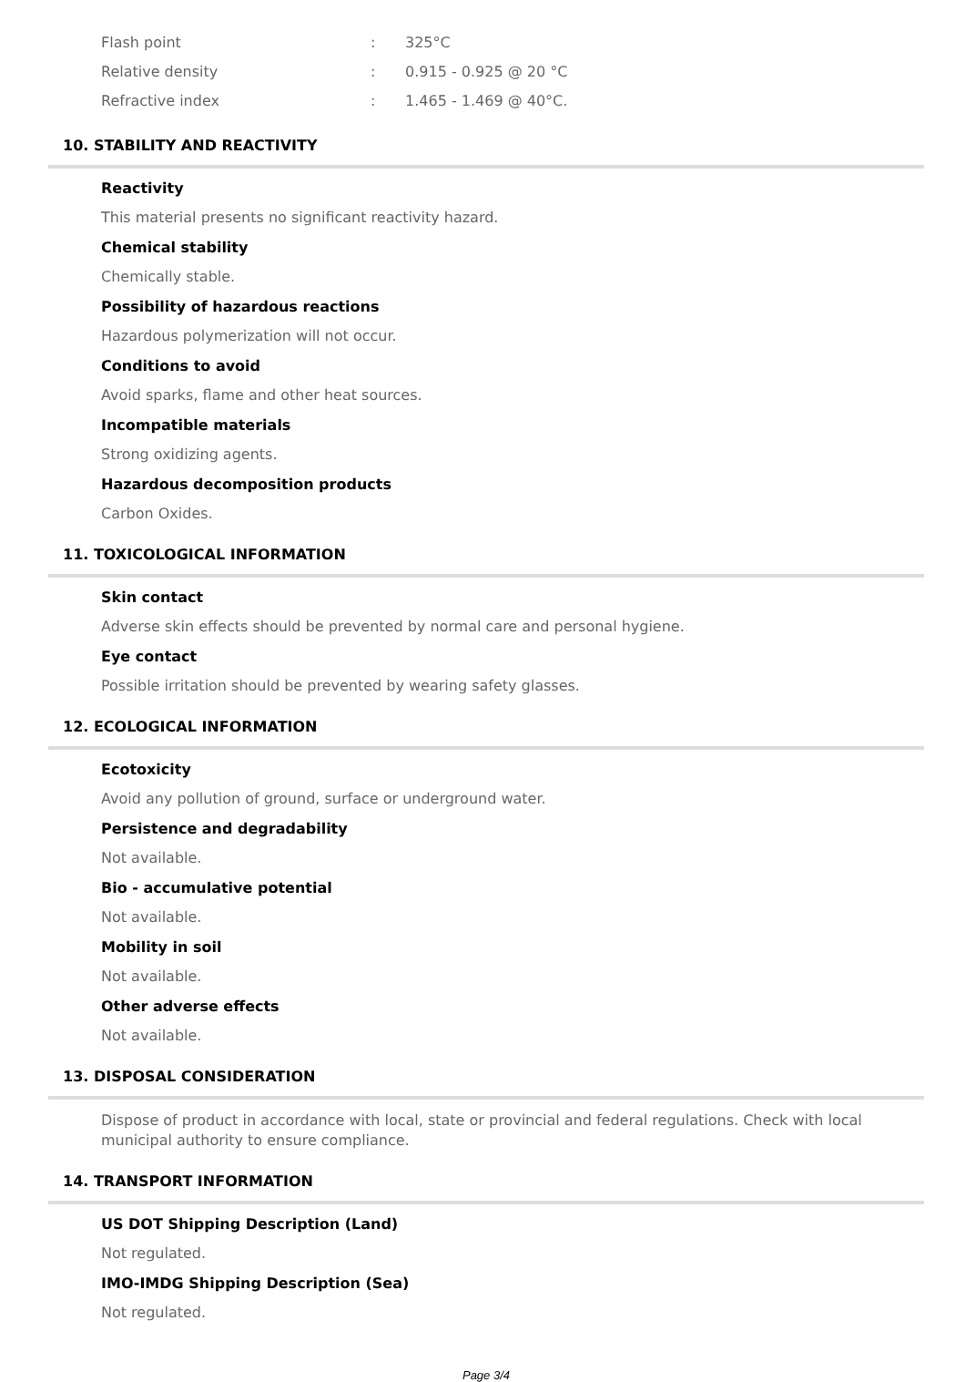| Flash point | : | 325°C |
| Relative density | : | 0.915 - 0.925 @ 20 °C |
| Refractive index | : | 1.465 - 1.469 @ 40°C. |
10. STABILITY AND REACTIVITY
Reactivity
This material presents no significant reactivity hazard.
Chemical stability
Chemically stable.
Possibility of hazardous reactions
Hazardous polymerization will not occur.
Conditions to avoid
Avoid sparks, flame and other heat sources.
Incompatible materials
Strong oxidizing agents.
Hazardous decomposition products
Carbon Oxides.
11. TOXICOLOGICAL INFORMATION
Skin contact
Adverse skin effects should be prevented by normal care and personal hygiene.
Eye contact
Possible irritation should be prevented by wearing safety glasses.
12. ECOLOGICAL INFORMATION
Ecotoxicity
Avoid any pollution of ground, surface or underground water.
Persistence and degradability
Not available.
Bio - accumulative potential
Not available.
Mobility in soil
Not available.
Other adverse effects
Not available.
13. DISPOSAL CONSIDERATION
Dispose of product in accordance with local, state or provincial and federal regulations. Check with local municipal authority to ensure compliance.
14. TRANSPORT INFORMATION
US DOT Shipping Description (Land)
Not regulated.
IMO-IMDG Shipping Description (Sea)
Not regulated.
Page 3/4